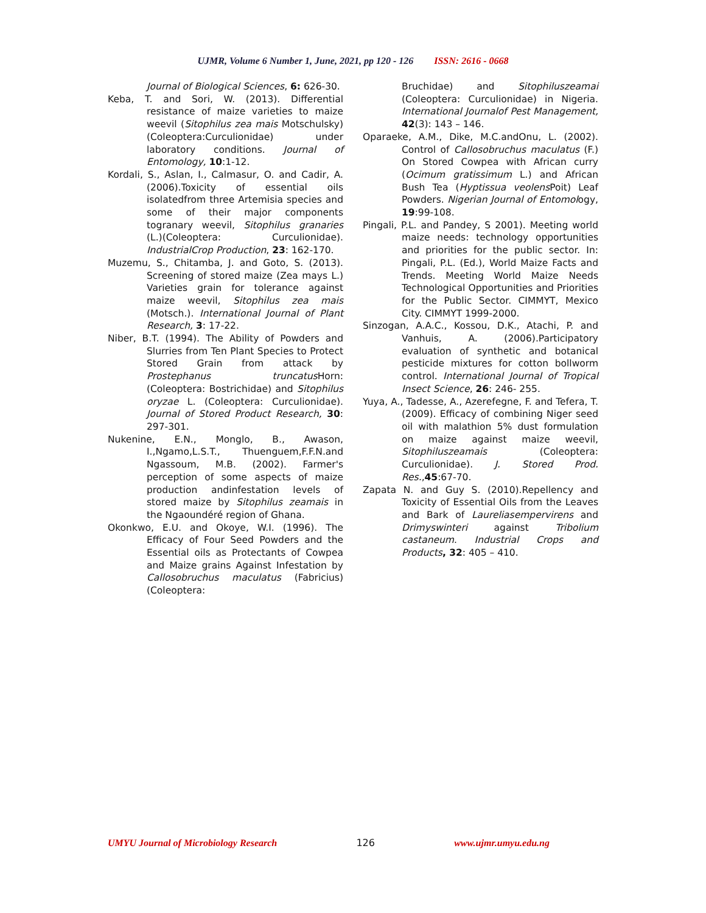UJMR, Volume 6 Number 1, June, 2021, pp 120 - 126 ISSN: 2616 - 0668
Journal of Biological Sciences, 6: 626-30.
Keba, T. and Sori, W. (2013). Differential resistance of maize varieties to maize weevil (Sitophilus zea mais Motschulsky)(Coleoptera:Curculionidae) under laboratory conditions. Journal of Entomology, 10:1-12.
Kordali, S., Aslan, I., Calmasur, O. and Cadir, A. (2006).Toxicity of essential oils isolatedfrom three Artemisia species and some of their major components togranary weevil, Sitophilus granaries (L.)(Coleoptera: Curculionidae). IndustrialCrop Production, 23: 162-170.
Muzemu, S., Chitamba, J. and Goto, S. (2013). Screening of stored maize (Zea mays L.) Varieties grain for tolerance against maize weevil, Sitophilus zea mais (Motsch.). International Journal of Plant Research, 3: 17-22.
Niber, B.T. (1994). The Ability of Powders and Slurries from Ten Plant Species to Protect Stored Grain from attack by Prostephanus truncatus Horn: (Coleoptera: Bostrichidae) and Sitophilus oryzae L. (Coleoptera: Curculionidae). Journal of Stored Product Research, 30: 297-301.
Nukenine, E.N., Monglo, B., Awason, I.,Ngamo,L.S.T., Thuenguem,F.F.N.and Ngassoum, M.B. (2002). Farmer's perception of some aspects of maize production andinfestation levels of stored maize by Sitophilus zeamais in the Ngaoundéré region of Ghana.
Okonkwo, E.U. and Okoye, W.I. (1996). The Efficacy of Four Seed Powders and the Essential oils as Protectants of Cowpea and Maize grains Against Infestation by Callosobruchus maculatus (Fabricius) (Coleoptera:
Bruchidae) and Sitophiluszeamai (Coleoptera: Curculionidae) in Nigeria. International Journalof Pest Management, 42(3): 143 – 146.
Oparaeke, A.M., Dike, M.C.andOnu, L. (2002). Control of Callosobruchus maculatus (F.) On Stored Cowpea with African curry (Ocimum gratissimum L.) and African Bush Tea (Hyptissua veolens Poit) Leaf Powders. Nigerian Journal of Entomology, 19:99-108.
Pingali, P.L. and Pandey, S 2001). Meeting world maize needs: technology opportunities and priorities for the public sector. In: Pingali, P.L. (Ed.), World Maize Facts and Trends. Meeting World Maize Needs Technological Opportunities and Priorities for the Public Sector. CIMMYT, Mexico City. CIMMYT 1999-2000.
Sinzogan, A.A.C., Kossou, D.K., Atachi, P. and Vanhuis, A. (2006).Participatory evaluation of synthetic and botanical pesticide mixtures for cotton bollworm control. International Journal of Tropical Insect Science, 26: 246- 255.
Yuya, A., Tadesse, A., Azerefegne, F. and Tefera, T. (2009). Efficacy of combining Niger seed oil with malathion 5% dust formulation on maize against maize weevil, Sitophiluszeamais (Coleoptera: Curculionidae). J. Stored Prod. Res.,45:67-70.
Zapata N. and Guy S. (2010).Repellency and Toxicity of Essential Oils from the Leaves and Bark of Laureliasempervirens and Drimyswinteri against Tribolium castaneum. Industrial Crops and Products, 32: 405 – 410.
UMYU Journal of Microbiology Research 126 www.ujmr.umyu.edu.ng